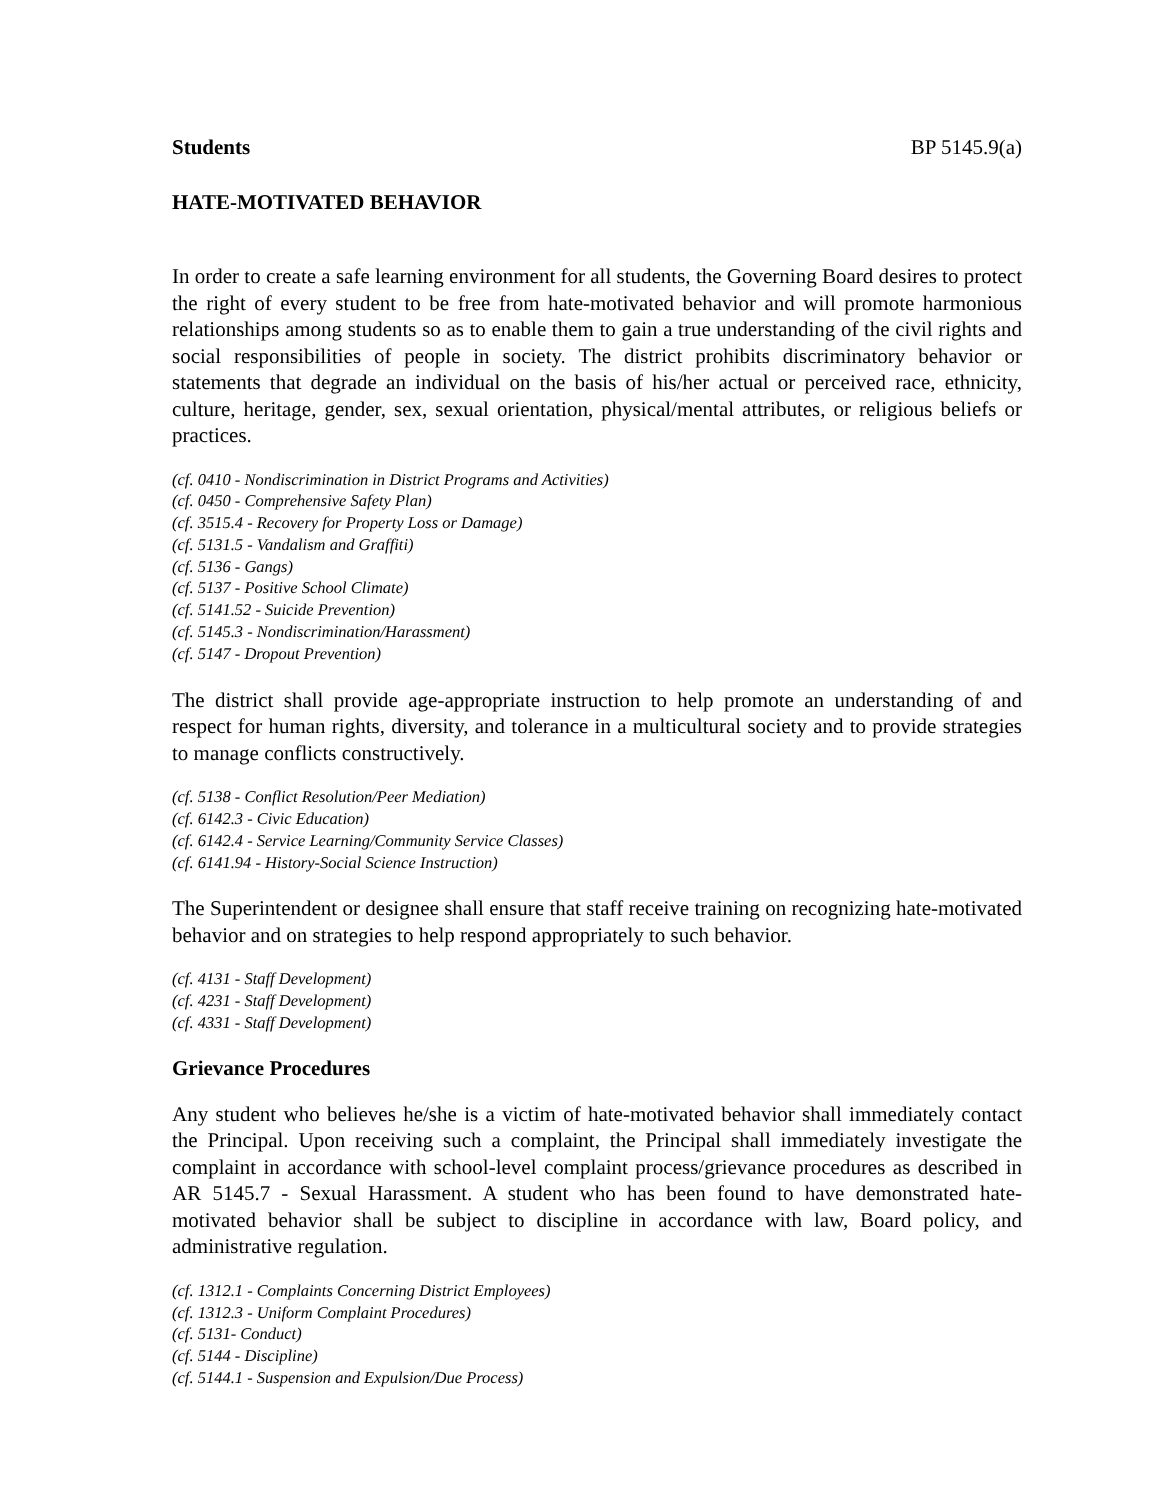Students BP 5145.9(a)
HATE-MOTIVATED BEHAVIOR
In order to create a safe learning environment for all students, the Governing Board desires to protect the right of every student to be free from hate-motivated behavior and will promote harmonious relationships among students so as to enable them to gain a true understanding of the civil rights and social responsibilities of people in society. The district prohibits discriminatory behavior or statements that degrade an individual on the basis of his/her actual or perceived race, ethnicity, culture, heritage, gender, sex, sexual orientation, physical/mental attributes, or religious beliefs or practices.
(cf. 0410 - Nondiscrimination in District Programs and Activities)
(cf. 0450 - Comprehensive Safety Plan)
(cf. 3515.4 - Recovery for Property Loss or Damage)
(cf. 5131.5 - Vandalism and Graffiti)
(cf. 5136 - Gangs)
(cf. 5137 - Positive School Climate)
(cf. 5141.52 - Suicide Prevention)
(cf. 5145.3 - Nondiscrimination/Harassment)
(cf. 5147 - Dropout Prevention)
The district shall provide age-appropriate instruction to help promote an understanding of and respect for human rights, diversity, and tolerance in a multicultural society and to provide strategies to manage conflicts constructively.
(cf. 5138 - Conflict Resolution/Peer Mediation)
(cf. 6142.3 - Civic Education)
(cf. 6142.4 - Service Learning/Community Service Classes)
(cf. 6141.94 - History-Social Science Instruction)
The Superintendent or designee shall ensure that staff receive training on recognizing hate-motivated behavior and on strategies to help respond appropriately to such behavior.
(cf. 4131 - Staff Development)
(cf. 4231 - Staff Development)
(cf. 4331 - Staff Development)
Grievance Procedures
Any student who believes he/she is a victim of hate-motivated behavior shall immediately contact the Principal. Upon receiving such a complaint, the Principal shall immediately investigate the complaint in accordance with school-level complaint process/grievance procedures as described in AR 5145.7 - Sexual Harassment. A student who has been found to have demonstrated hate-motivated behavior shall be subject to discipline in accordance with law, Board policy, and administrative regulation.
(cf. 1312.1 - Complaints Concerning District Employees)
(cf. 1312.3 - Uniform Complaint Procedures)
(cf. 5131- Conduct)
(cf. 5144 - Discipline)
(cf. 5144.1 - Suspension and Expulsion/Due Process)